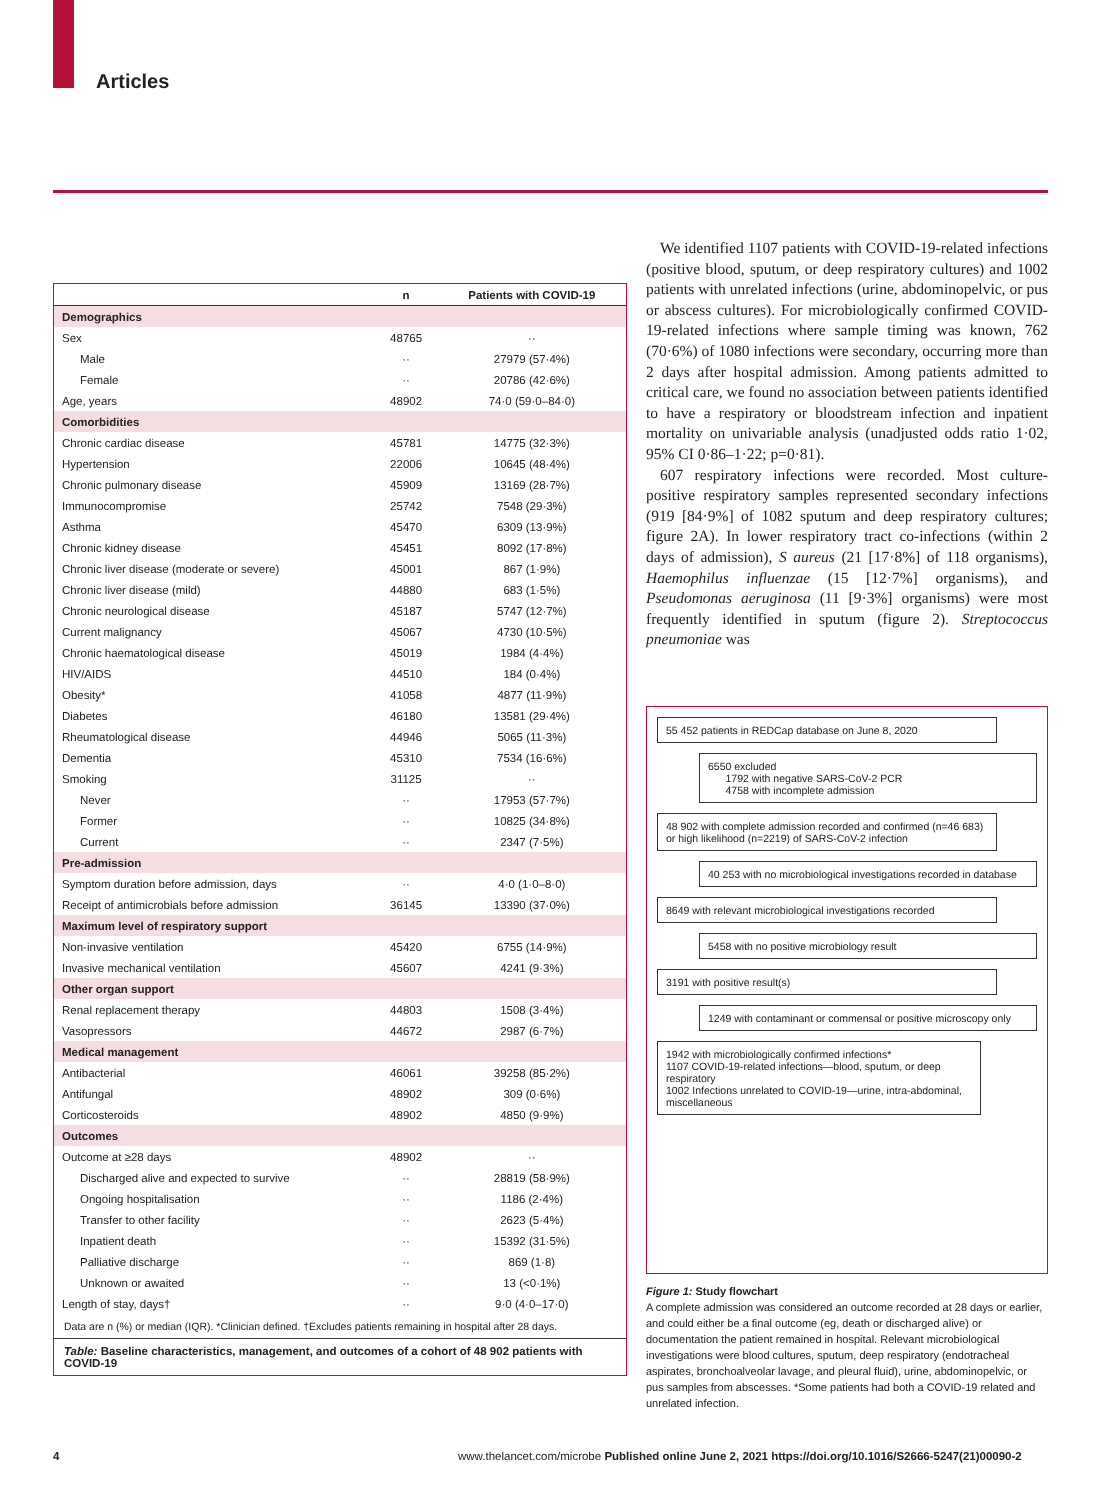Articles
| | n | Patients with COVID-19 |
| --- | --- | --- |
| Demographics | | |
| Sex | 48765 | ·· |
| Male | ·· | 27979 (57·4%) |
| Female | ·· | 20786 (42·6%) |
| Age, years | 48902 | 74·0 (59·0–84·0) |
| Comorbidities | | |
| Chronic cardiac disease | 45781 | 14775 (32·3%) |
| Hypertension | 22006 | 10645 (48·4%) |
| Chronic pulmonary disease | 45909 | 13169 (28·7%) |
| Immunocompromise | 25742 | 7548 (29·3%) |
| Asthma | 45470 | 6309 (13·9%) |
| Chronic kidney disease | 45451 | 8092 (17·8%) |
| Chronic liver disease (moderate or severe) | 45001 | 867 (1·9%) |
| Chronic liver disease (mild) | 44880 | 683 (1·5%) |
| Chronic neurological disease | 45187 | 5747 (12·7%) |
| Current malignancy | 45067 | 4730 (10·5%) |
| Chronic haematological disease | 45019 | 1984 (4·4%) |
| HIV/AIDS | 44510 | 184 (0·4%) |
| Obesity* | 41058 | 4877 (11·9%) |
| Diabetes | 46180 | 13581 (29·4%) |
| Rheumatological disease | 44946 | 5065 (11·3%) |
| Dementia | 45310 | 7534 (16·6%) |
| Smoking | 31125 | ·· |
| Never | ·· | 17953 (57·7%) |
| Former | ·· | 10825 (34·8%) |
| Current | ·· | 2347 (7·5%) |
| Pre-admission | | |
| Symptom duration before admission, days | ·· | 4·0 (1·0–8·0) |
| Receipt of antimicrobials before admission | 36145 | 13390 (37·0%) |
| Maximum level of respiratory support | | |
| Non-invasive ventilation | 45420 | 6755 (14·9%) |
| Invasive mechanical ventilation | 45607 | 4241 (9·3%) |
| Other organ support | | |
| Renal replacement therapy | 44803 | 1508 (3·4%) |
| Vasopressors | 44672 | 2987 (6·7%) |
| Medical management | | |
| Antibacterial | 46061 | 39258 (85·2%) |
| Antifungal | 48902 | 309 (0·6%) |
| Corticosteroids | 48902 | 4850 (9·9%) |
| Outcomes | | |
| Outcome at ≥28 days | 48902 | ·· |
| Discharged alive and expected to survive | ·· | 28819 (58·9%) |
| Ongoing hospitalisation | ·· | 1186 (2·4%) |
| Transfer to other facility | ·· | 2623 (5·4%) |
| Inpatient death | ·· | 15392 (31·5%) |
| Palliative discharge | ·· | 869 (1·8) |
| Unknown or awaited | ·· | 13 (<0·1%) |
| Length of stay, days† | ·· | 9·0 (4·0–17·0) |
Data are n (%) or median (IQR). *Clinician defined. †Excludes patients remaining in hospital after 28 days.
Table: Baseline characteristics, management, and outcomes of a cohort of 48 902 patients with COVID-19
We identified 1107 patients with COVID-19-related infections (positive blood, sputum, or deep respiratory cultures) and 1002 patients with unrelated infections (urine, abdominopelvic, or pus or abscess cultures). For microbiologically confirmed COVID-19-related infections where sample timing was known, 762 (70·6%) of 1080 infections were secondary, occurring more than 2 days after hospital admission. Among patients admitted to critical care, we found no association between patients identified to have a respiratory or bloodstream infection and inpatient mortality on univariable analysis (unadjusted odds ratio 1·02, 95% CI 0·86–1·22; p=0·81).
607 respiratory infections were recorded. Most culture-positive respiratory samples represented secondary infections (919 [84·9%] of 1082 sputum and deep respiratory cultures; figure 2A). In lower respiratory tract co-infections (within 2 days of admission), S aureus (21 [17·8%] of 118 organisms), Haemophilus influenzae (15 [12·7%] organisms), and Pseudomonas aeruginosa (11 [9·3%] organisms) were most frequently identified in sputum (figure 2). Streptococcus pneumoniae was
55 452 patients in REDCap database on June 8, 2020
6550 excluded
1792 with negative SARS-CoV-2 PCR
4758 with incomplete admission
48 902 with complete admission recorded and confirmed (n=46 683) or high likelihood (n=2219) of SARS-CoV-2 infection
40 253 with no microbiological investigations recorded in database
8649 with relevant microbiological investigations recorded
5458 with no positive microbiology result
3191 with positive result(s)
1249 with contaminant or commensal or positive microscopy only
1942 with microbiologically confirmed infections*
1107 COVID-19-related infections—blood, sputum, or deep respiratory
1002 Infections unrelated to COVID-19—urine, intra-abdominal, miscellaneous
Figure 1: Study flowchart
A complete admission was considered an outcome recorded at 28 days or earlier, and could either be a final outcome (eg, death or discharged alive) or documentation the patient remained in hospital. Relevant microbiological investigations were blood cultures, sputum, deep respiratory (endotracheal aspirates, bronchoalveolar lavage, and pleural fluid), urine, abdominopelvic, or pus samples from abscesses. *Some patients had both a COVID-19 related and unrelated infection.
4
www.thelancet.com/microbe Published online June 2, 2021 https://doi.org/10.1016/S2666-5247(21)00090-2